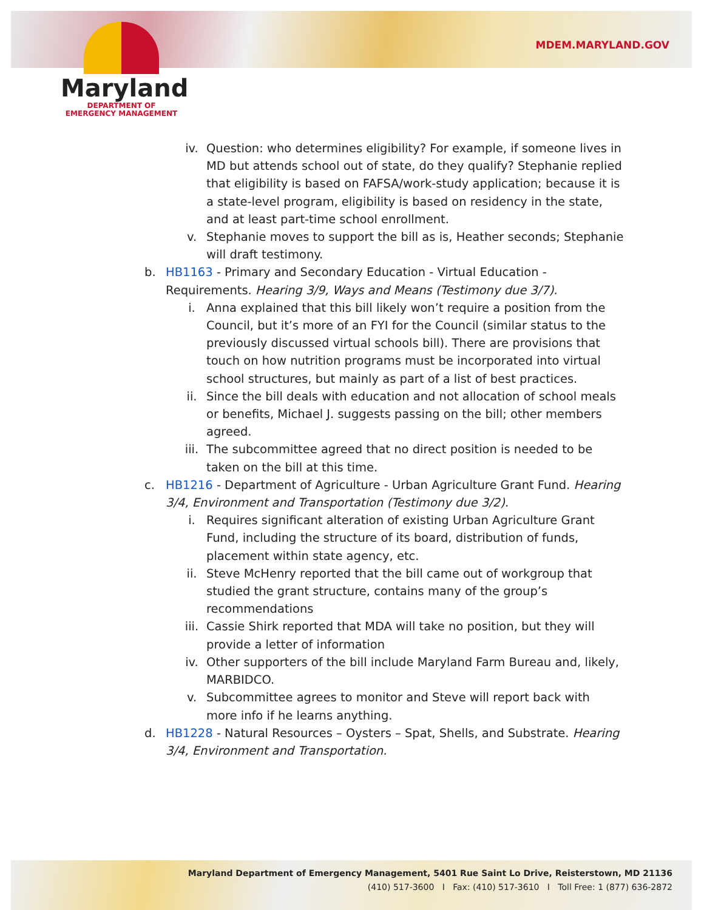Maryland
DEPARTMENT OF
EMERGENCY MANAGEMENT
MDEM.MARYLAND.GOV
iv. Question: who determines eligibility? For example, if someone lives in MD but attends school out of state, do they qualify? Stephanie replied that eligibility is based on FAFSA/work-study application; because it is a state-level program, eligibility is based on residency in the state, and at least part-time school enrollment.
v. Stephanie moves to support the bill as is, Heather seconds; Stephanie will draft testimony.
b. HB1163 - Primary and Secondary Education - Virtual Education - Requirements. Hearing 3/9, Ways and Means (Testimony due 3/7).
i. Anna explained that this bill likely won’t require a position from the Council, but it’s more of an FYI for the Council (similar status to the previously discussed virtual schools bill). There are provisions that touch on how nutrition programs must be incorporated into virtual school structures, but mainly as part of a list of best practices.
ii. Since the bill deals with education and not allocation of school meals or benefits, Michael J. suggests passing on the bill; other members agreed.
iii. The subcommittee agreed that no direct position is needed to be taken on the bill at this time.
c. HB1216 - Department of Agriculture - Urban Agriculture Grant Fund. Hearing 3/4, Environment and Transportation (Testimony due 3/2).
i. Requires significant alteration of existing Urban Agriculture Grant Fund, including the structure of its board, distribution of funds, placement within state agency, etc.
ii. Steve McHenry reported that the bill came out of workgroup that studied the grant structure, contains many of the group’s recommendations
iii. Cassie Shirk reported that MDA will take no position, but they will provide a letter of information
iv. Other supporters of the bill include Maryland Farm Bureau and, likely, MARBIDCO.
v. Subcommittee agrees to monitor and Steve will report back with more info if he learns anything.
d. HB1228 - Natural Resources – Oysters – Spat, Shells, and Substrate. Hearing 3/4, Environment and Transportation.
Maryland Department of Emergency Management, 5401 Rue Saint Lo Drive, Reisterstown, MD 21136
(410) 517-3600 I Fax: (410) 517-3610 I Toll Free: 1 (877) 636-2872